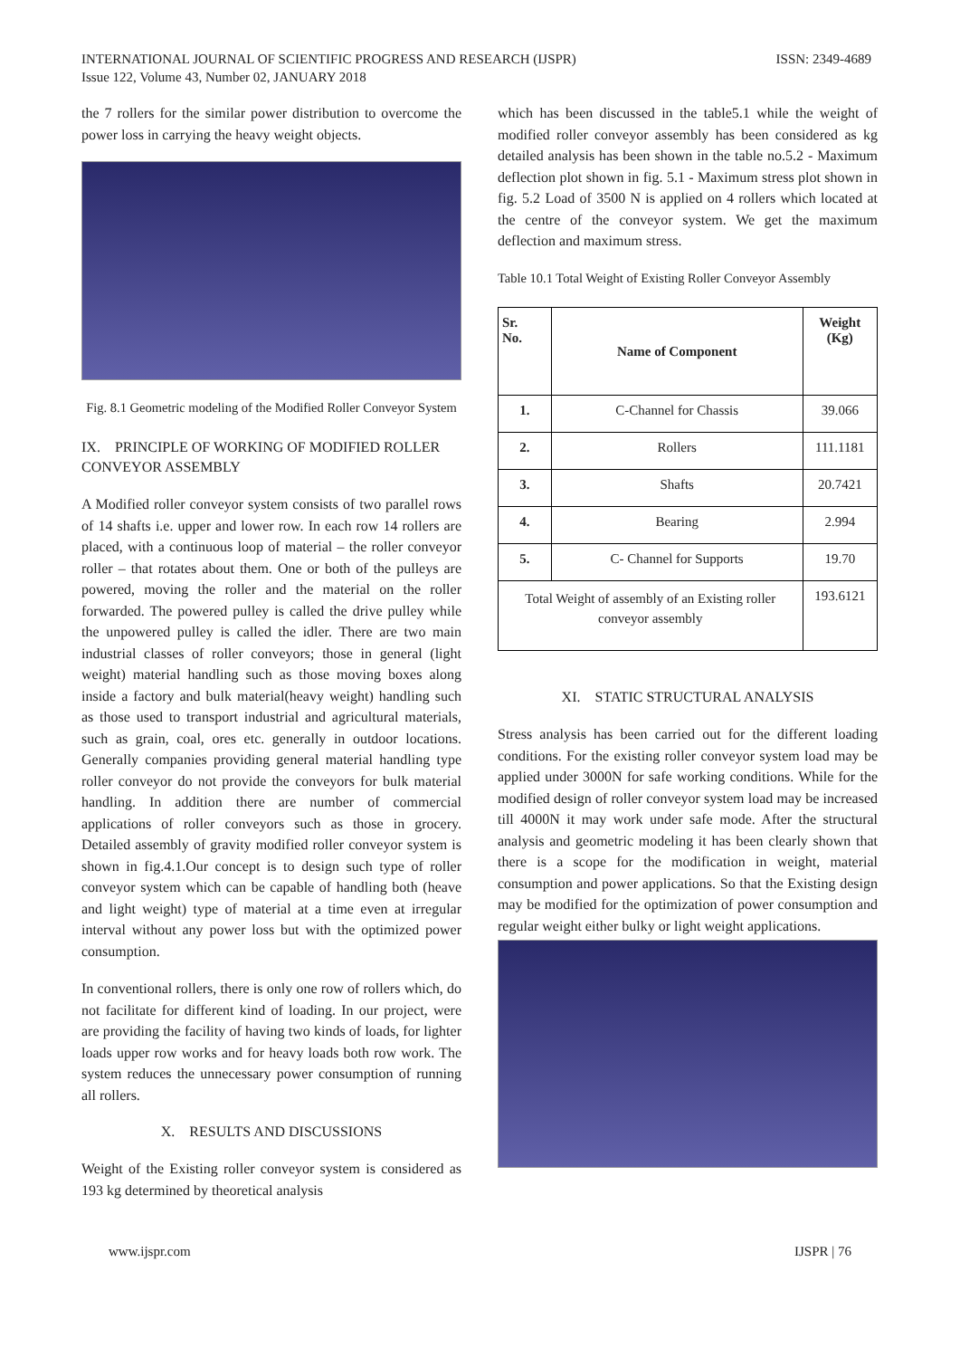ISSN: 2349-4689 INTERNATIONAL JOURNAL OF SCIENTIFIC PROGRESS AND RESEARCH (IJSPR)
Issue 122, Volume 43, Number 02, JANUARY 2018
the 7 rollers for the similar power distribution to overcome the power loss in carrying the heavy weight objects.
Fig. 8.1 Geometric modeling of the Modified Roller Conveyor System
IX. PRINCIPLE OF WORKING OF MODIFIED ROLLER CONVEYOR ASSEMBLY
A Modified roller conveyor system consists of two parallel rows of 14 shafts i.e. upper and lower row. In each row 14 rollers are placed, with a continuous loop of material – the roller conveyor roller – that rotates about them. One or both of the pulleys are powered, moving the roller and the material on the roller forwarded. The powered pulley is called the drive pulley while the unpowered pulley is called the idler. There are two main industrial classes of roller conveyors; those in general (light weight) material handling such as those moving boxes along inside a factory and bulk material(heavy weight) handling such as those used to transport industrial and agricultural materials, such as grain, coal, ores etc. generally in outdoor locations. Generally companies providing general material handling type roller conveyor do not provide the conveyors for bulk material handling. In addition there are number of commercial applications of roller conveyors such as those in grocery. Detailed assembly of gravity modified roller conveyor system is shown in fig.4.1.Our concept is to design such type of roller conveyor system which can be capable of handling both (heave and light weight) type of material at a time even at irregular interval without any power loss but with the optimized power consumption.
In conventional rollers, there is only one row of rollers which, do not facilitate for different kind of loading. In our project, were are providing the facility of having two kinds of loads, for lighter loads upper row works and for heavy loads both row work. The system reduces the unnecessary power consumption of running all rollers.
X. RESULTS AND DISCUSSIONS
Weight of the Existing roller conveyor system is considered as 193 kg determined by theoretical analysis
which has been discussed in the table5.1 while the weight of modified roller conveyor assembly has been considered as kg detailed analysis has been shown in the table no.5.2 - Maximum deflection plot shown in fig. 5.1 - Maximum stress plot shown in fig. 5.2 Load of 3500 N is applied on 4 rollers which located at the centre of the conveyor system. We get the maximum deflection and maximum stress.
Table 10.1 Total Weight of Existing Roller Conveyor Assembly
| Sr. No. | Name of Component | Weight (Kg) |
| --- | --- | --- |
| 1. | C-Channel for Chassis | 39.066 |
| 2. | Rollers | 111.1181 |
| 3. | Shafts | 20.7421 |
| 4. | Bearing | 2.994 |
| 5. | C- Channel for Supports | 19.70 |
| Total Weight of assembly of an Existing roller conveyor assembly | | 193.6121 |
XI. STATIC STRUCTURAL ANALYSIS
Stress analysis has been carried out for the different loading conditions. For the existing roller conveyor system load may be applied under 3000N for safe working conditions. While for the modified design of roller conveyor system load may be increased till 4000N it may work under safe mode. After the structural analysis and geometric modeling it has been clearly shown that there is a scope for the modification in weight, material consumption and power applications. So that the Existing design may be modified for the optimization of power consumption and regular weight either bulky or light weight applications.
www.ijspr.com IJSPR | 76